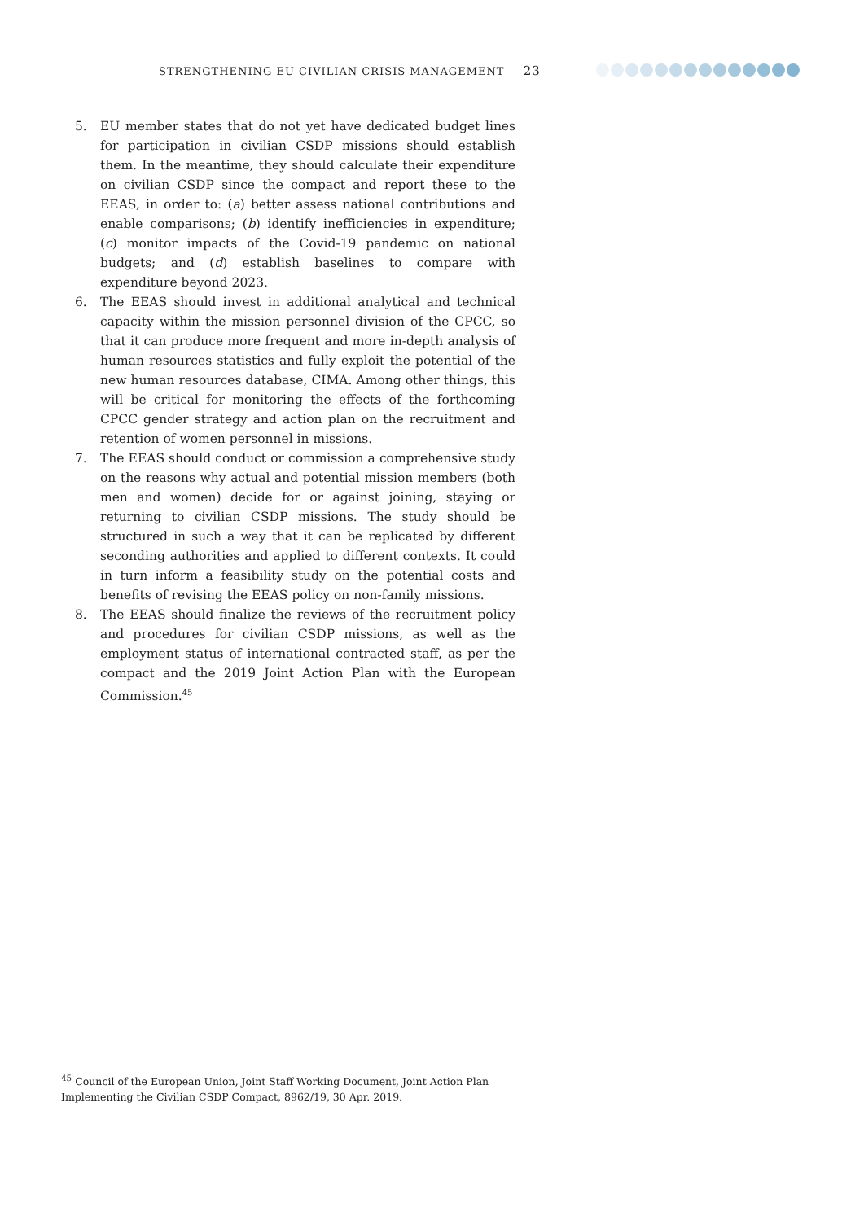STRENGTHENING EU CIVILIAN CRISIS MANAGEMENT 23
5. EU member states that do not yet have dedicated budget lines for participation in civilian CSDP missions should establish them. In the meantime, they should calculate their expenditure on civilian CSDP since the compact and report these to the EEAS, in order to: (a) better assess national contributions and enable comparisons; (b) identify inefficiencies in expenditure; (c) monitor impacts of the Covid-19 pandemic on national budgets; and (d) establish baselines to compare with expenditure beyond 2023.
6. The EEAS should invest in additional analytical and technical capacity within the mission personnel division of the CPCC, so that it can produce more frequent and more in-depth analysis of human resources statistics and fully exploit the potential of the new human resources database, CIMA. Among other things, this will be critical for monitoring the effects of the forthcoming CPCC gender strategy and action plan on the recruitment and retention of women personnel in missions.
7. The EEAS should conduct or commission a comprehensive study on the reasons why actual and potential mission members (both men and women) decide for or against joining, staying or returning to civilian CSDP missions. The study should be structured in such a way that it can be replicated by different seconding authorities and applied to different contexts. It could in turn inform a feasibility study on the potential costs and benefits of revising the EEAS policy on non-family missions.
8. The EEAS should finalize the reviews of the recruitment policy and procedures for civilian CSDP missions, as well as the employment status of international contracted staff, as per the compact and the 2019 Joint Action Plan with the European Commission.<sup>45</sup>
<sup>45</sup> Council of the European Union, Joint Staff Working Document, Joint Action Plan Implementing the Civilian CSDP Compact, 8962/19, 30 Apr. 2019.